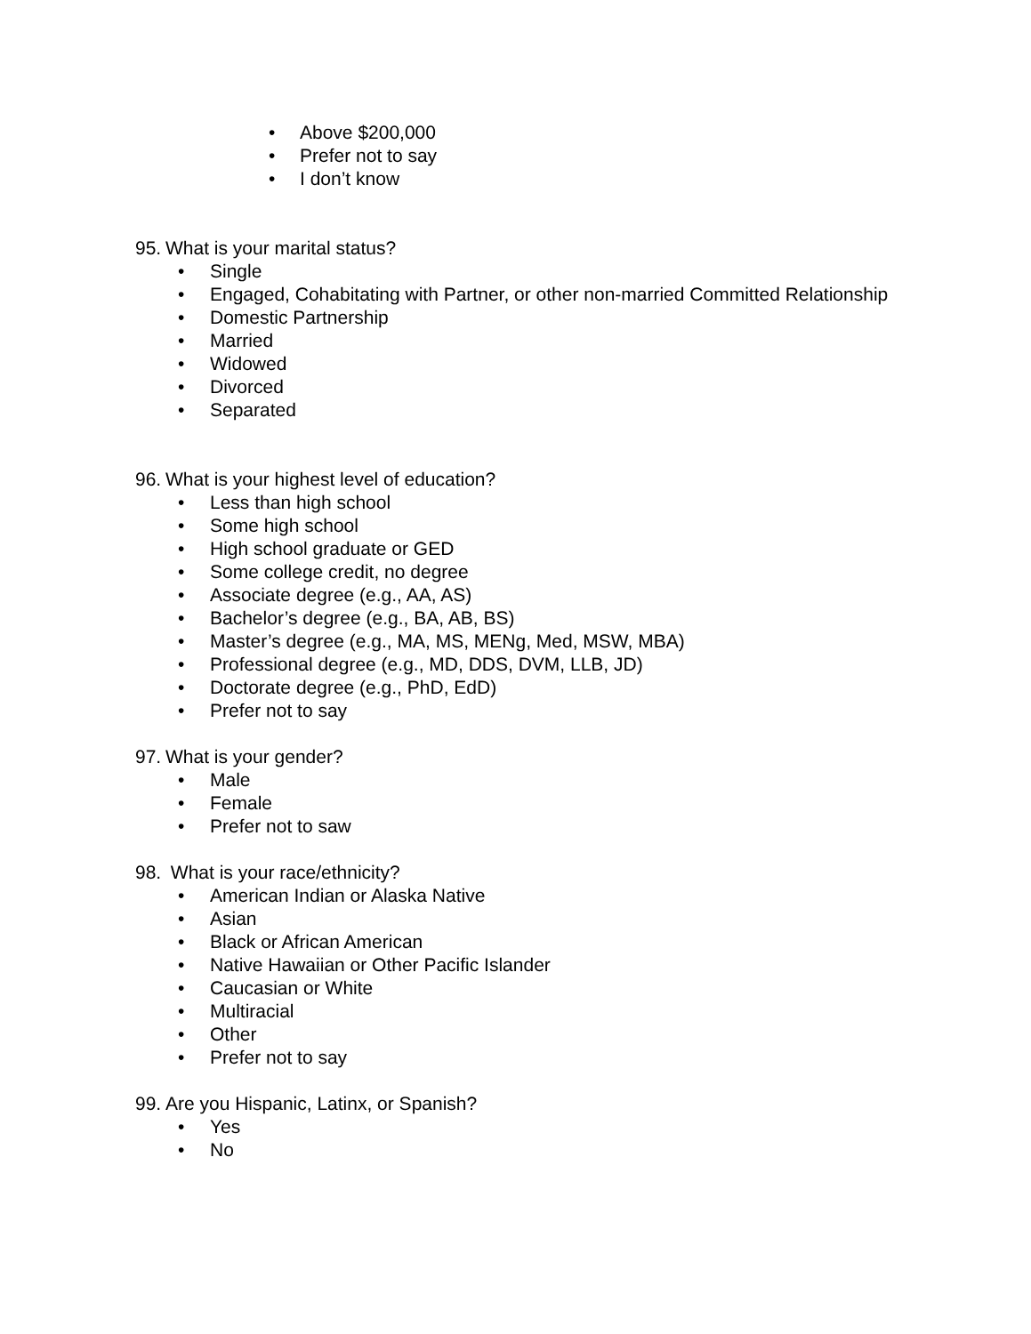• Above $200,000
• Prefer not to say
• I don’t know
95. What is your marital status?
• Single
• Engaged, Cohabitating with Partner, or other non-married Committed Relationship
• Domestic Partnership
• Married
• Widowed
• Divorced
• Separated
96. What is your highest level of education?
• Less than high school
• Some high school
• High school graduate or GED
• Some college credit, no degree
• Associate degree (e.g., AA, AS)
• Bachelor’s degree (e.g., BA, AB, BS)
• Master’s degree (e.g., MA, MS, MENg, Med, MSW, MBA)
• Professional degree (e.g., MD, DDS, DVM, LLB, JD)
• Doctorate degree (e.g., PhD, EdD)
• Prefer not to say
97. What is your gender?
• Male
• Female
• Prefer not to saw
98. What is your race/ethnicity?
• American Indian or Alaska Native
• Asian
• Black or African American
• Native Hawaiian or Other Pacific Islander
• Caucasian or White
• Multiracial
• Other
• Prefer not to say
99. Are you Hispanic, Latinx, or Spanish?
• Yes
• No